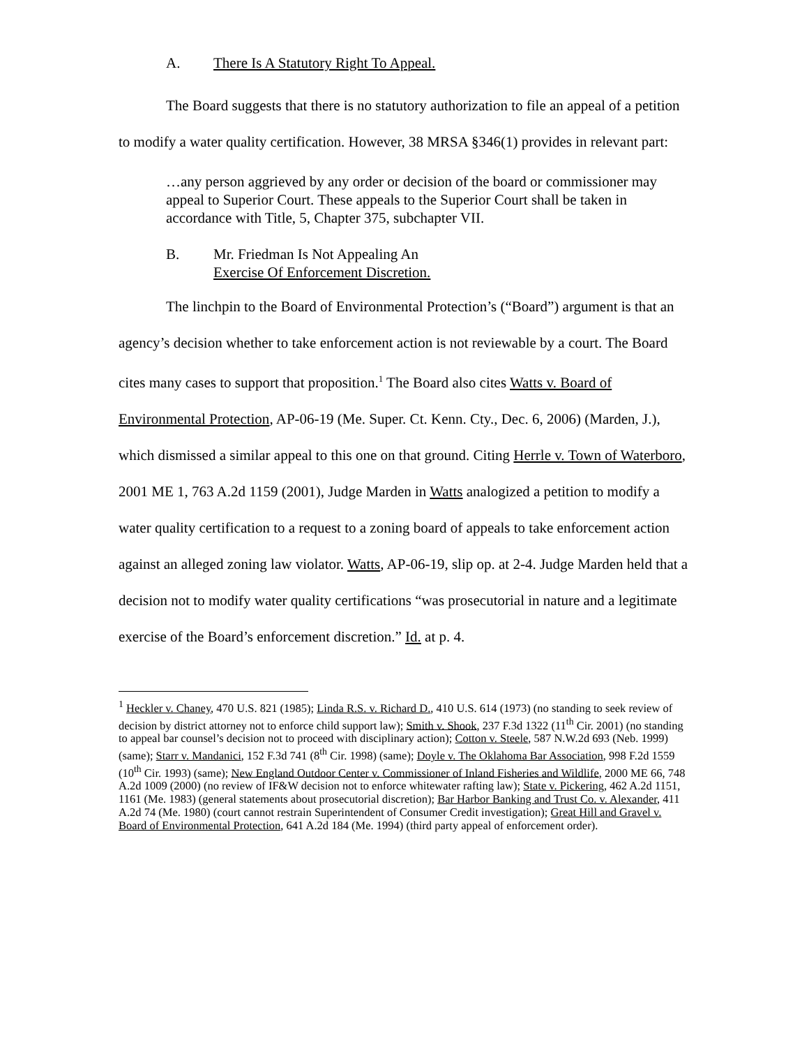A. There Is A Statutory Right To Appeal.
The Board suggests that there is no statutory authorization to file an appeal of a petition to modify a water quality certification. However, 38 MRSA §346(1) provides in relevant part:
…any person aggrieved by any order or decision of the board or commissioner may appeal to Superior Court. These appeals to the Superior Court shall be taken in accordance with Title, 5, Chapter 375, subchapter VII.
B. Mr. Friedman Is Not Appealing An
Exercise Of Enforcement Discretion.
The linchpin to the Board of Environmental Protection’s (“Board”) argument is that an agency’s decision whether to take enforcement action is not reviewable by a court. The Board cites many cases to support that proposition.<sup>1</sup> The Board also cites Watts v. Board of Environmental Protection, AP-06-19 (Me. Super. Ct. Kenn. Cty., Dec. 6, 2006) (Marden, J.), which dismissed a similar appeal to this one on that ground. Citing Herrle v. Town of Waterboro, 2001 ME 1, 763 A.2d 1159 (2001), Judge Marden in Watts analogized a petition to modify a water quality certification to a request to a zoning board of appeals to take enforcement action against an alleged zoning law violator. Watts, AP-06-19, slip op. at 2-4. Judge Marden held that a decision not to modify water quality certifications “was prosecutorial in nature and a legitimate exercise of the Board’s enforcement discretion.” Id. at p. 4.
<sup>1</sup> Heckler v. Chaney, 470 U.S. 821 (1985); Linda R.S. v. Richard D., 410 U.S. 614 (1973) (no standing to seek review of decision by district attorney not to enforce child support law); Smith v. Shook, 237 F.3d 1322 (11<sup>th</sup> Cir. 2001) (no standing to appeal bar counsel’s decision not to proceed with disciplinary action); Cotton v. Steele, 587 N.W.2d 693 (Neb. 1999) (same); Starr v. Mandanici, 152 F.3d 741 (8<sup>th</sup> Cir. 1998) (same); Doyle v. The Oklahoma Bar Association, 998 F.2d 1559 (10<sup>th</sup> Cir. 1993) (same); New England Outdoor Center v. Commissioner of Inland Fisheries and Wildlife, 2000 ME 66, 748 A.2d 1009 (2000) (no review of IF&W decision not to enforce whitewater rafting law); State v. Pickering, 462 A.2d 1151, 1161 (Me. 1983) (general statements about prosecutorial discretion); Bar Harbor Banking and Trust Co. v. Alexander, 411 A.2d 74 (Me. 1980) (court cannot restrain Superintendent of Consumer Credit investigation); Great Hill and Gravel v. Board of Environmental Protection, 641 A.2d 184 (Me. 1994) (third party appeal of enforcement order).